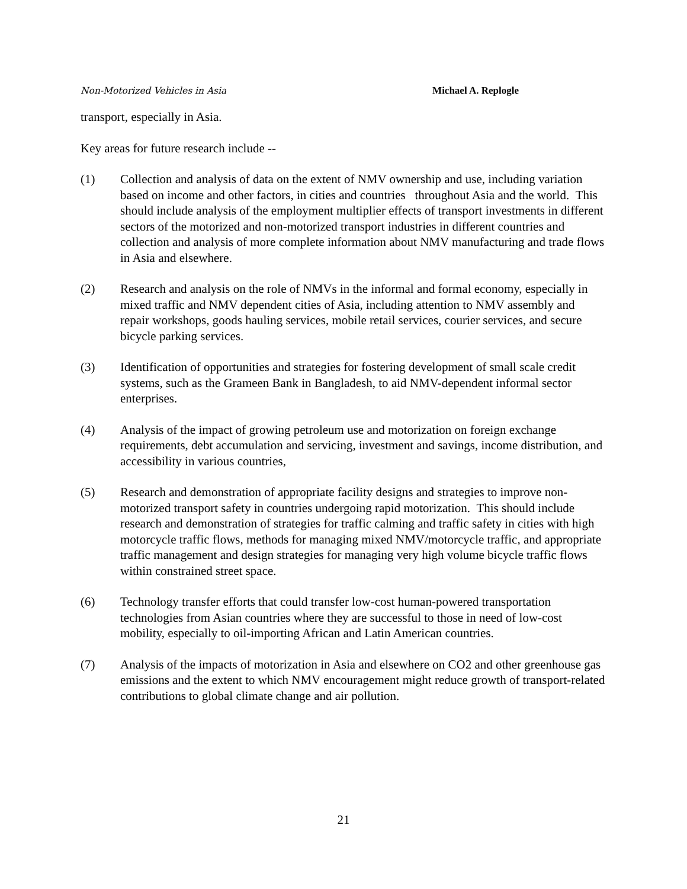Non-Motorized Vehicles in Asia Michael A. Replogle
transport, especially in Asia.
Key areas for future research include --
(1) Collection and analysis of data on the extent of NMV ownership and use, including variation based on income and other factors, in cities and countries throughout Asia and the world. This should include analysis of the employment multiplier effects of transport investments in different sectors of the motorized and non-motorized transport industries in different countries and collection and analysis of more complete information about NMV manufacturing and trade flows in Asia and elsewhere.
(2) Research and analysis on the role of NMVs in the informal and formal economy, especially in mixed traffic and NMV dependent cities of Asia, including attention to NMV assembly and repair workshops, goods hauling services, mobile retail services, courier services, and secure bicycle parking services.
(3) Identification of opportunities and strategies for fostering development of small scale credit systems, such as the Grameen Bank in Bangladesh, to aid NMV-dependent informal sector enterprises.
(4) Analysis of the impact of growing petroleum use and motorization on foreign exchange requirements, debt accumulation and servicing, investment and savings, income distribution, and accessibility in various countries,
(5) Research and demonstration of appropriate facility designs and strategies to improve non-motorized transport safety in countries undergoing rapid motorization. This should include research and demonstration of strategies for traffic calming and traffic safety in cities with high motorcycle traffic flows, methods for managing mixed NMV/motorcycle traffic, and appropriate traffic management and design strategies for managing very high volume bicycle traffic flows within constrained street space.
(6) Technology transfer efforts that could transfer low-cost human-powered transportation technologies from Asian countries where they are successful to those in need of low-cost mobility, especially to oil-importing African and Latin American countries.
(7) Analysis of the impacts of motorization in Asia and elsewhere on CO2 and other greenhouse gas emissions and the extent to which NMV encouragement might reduce growth of transport-related contributions to global climate change and air pollution.
21